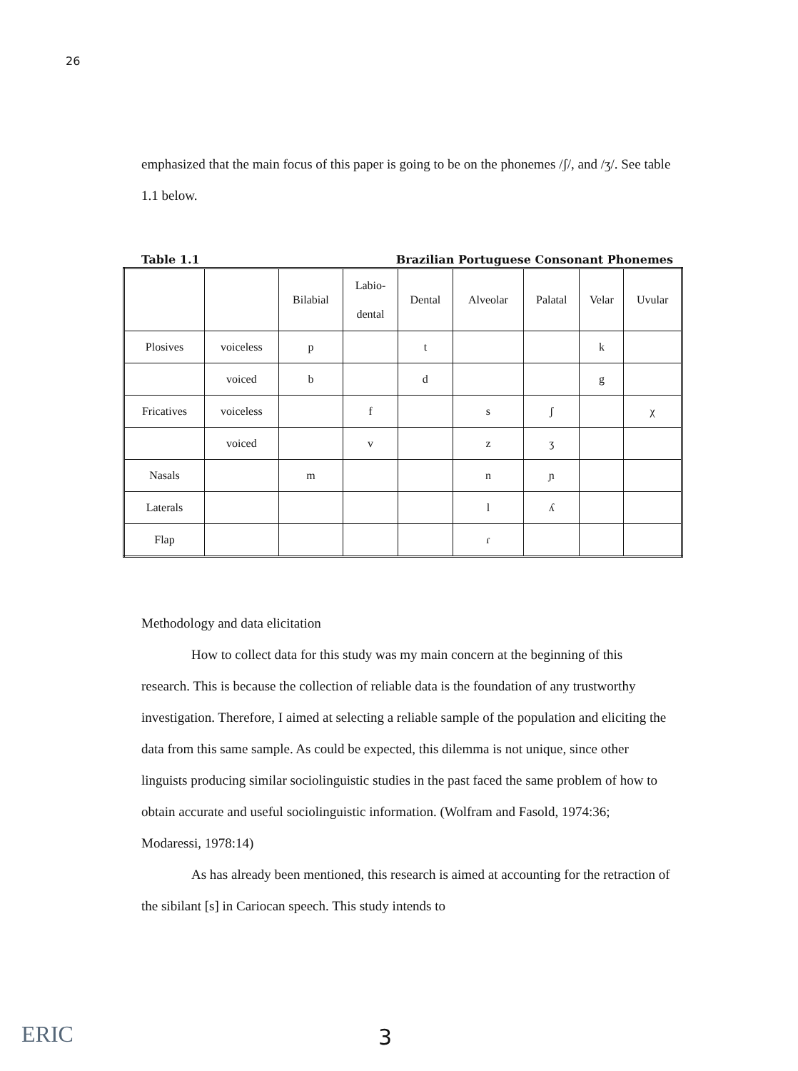26
emphasized that the main focus of this paper is going to be on the phonemes /ʃ/, and /ʒ/. See table 1.1 below.
Table 1.1 Brazilian Portuguese Consonant Phonemes
| | | Bilabial | Labio- dental | Dental | Alveolar | Palatal | Velar | Uvular |
| Plosives | voiceless | p | | t | | | k | |
| | voiced | b | | d | | | g | |
| Fricatives | voiceless | | f | | s | ʃ | | χ |
| | voiced | | v | | z | ʒ | | |
| Nasals | | m | | | n | ɲ | | |
| Laterals | | | | | l | ʎ | | |
| Flap | | | | | ɾ | | | |
Methodology and data elicitation
How to collect data for this study was my main concern at the beginning of this research. This is because the collection of reliable data is the foundation of any trustworthy investigation. Therefore, I aimed at selecting a reliable sample of the population and eliciting the data from this same sample. As could be expected, this dilemma is not unique, since other linguists producing similar sociolinguistic studies in the past faced the same problem of how to obtain accurate and useful sociolinguistic information. (Wolfram and Fasold, 1974:36; Modaressi, 1978:14)
As has already been mentioned, this research is aimed at accounting for the retraction of the sibilant [s] in Cariocan speech. This study intends to
ERIC 3